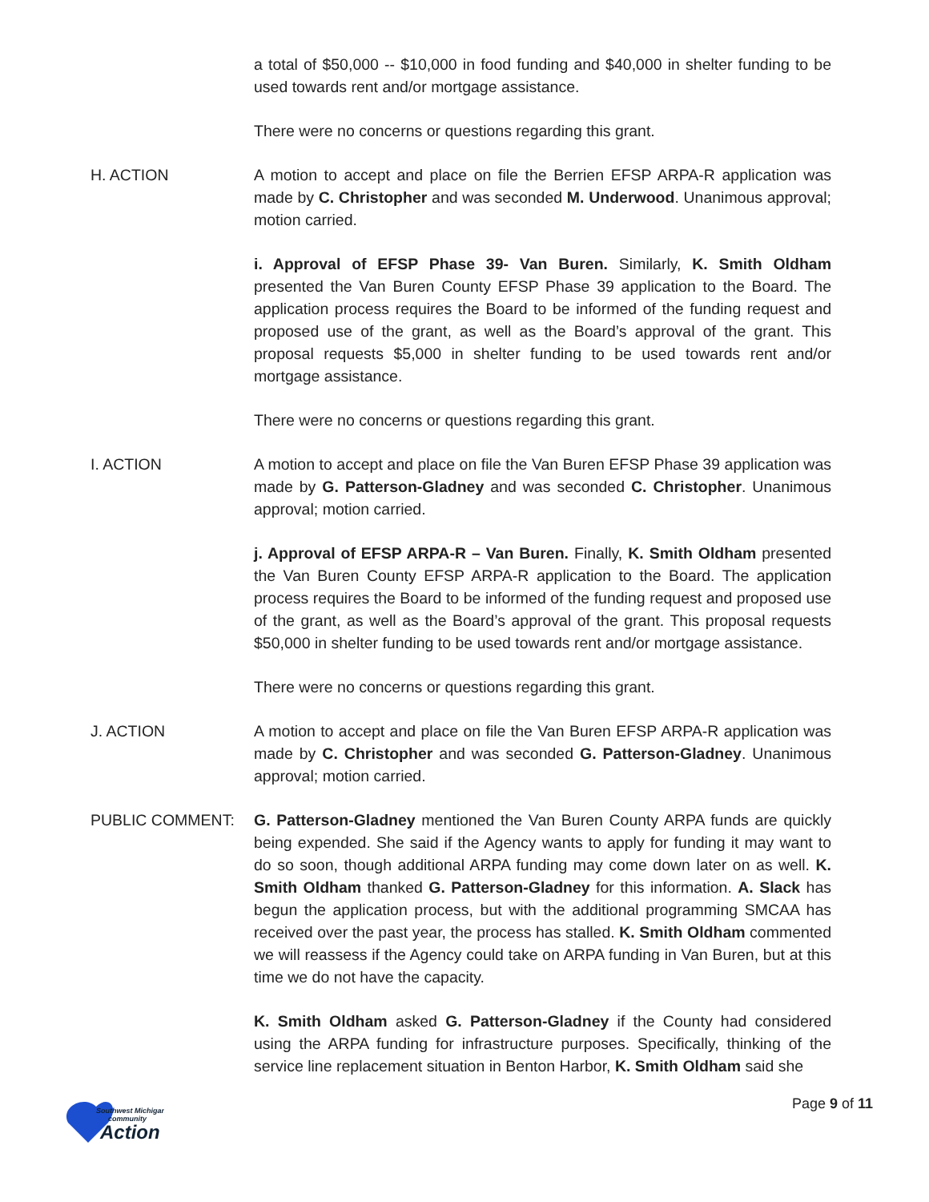a total of $50,000 -- $10,000 in food funding and $40,000 in shelter funding to be used towards rent and/or mortgage assistance.
There were no concerns or questions regarding this grant.
H. ACTION A motion to accept and place on file the Berrien EFSP ARPA-R application was made by C. Christopher and was seconded M. Underwood. Unanimous approval; motion carried.
i. Approval of EFSP Phase 39- Van Buren. Similarly, K. Smith Oldham presented the Van Buren County EFSP Phase 39 application to the Board. The application process requires the Board to be informed of the funding request and proposed use of the grant, as well as the Board’s approval of the grant. This proposal requests $5,000 in shelter funding to be used towards rent and/or mortgage assistance.
There were no concerns or questions regarding this grant.
I. ACTION A motion to accept and place on file the Van Buren EFSP Phase 39 application was made by G. Patterson-Gladney and was seconded C. Christopher. Unanimous approval; motion carried.
j. Approval of EFSP ARPA-R – Van Buren. Finally, K. Smith Oldham presented the Van Buren County EFSP ARPA-R application to the Board. The application process requires the Board to be informed of the funding request and proposed use of the grant, as well as the Board’s approval of the grant. This proposal requests $50,000 in shelter funding to be used towards rent and/or mortgage assistance.
There were no concerns or questions regarding this grant.
J. ACTION A motion to accept and place on file the Van Buren EFSP ARPA-R application was made by C. Christopher and was seconded G. Patterson-Gladney. Unanimous approval; motion carried.
PUBLIC COMMENT: G. Patterson-Gladney mentioned the Van Buren County ARPA funds are quickly being expended. She said if the Agency wants to apply for funding it may want to do so soon, though additional ARPA funding may come down later on as well. K. Smith Oldham thanked G. Patterson-Gladney for this information. A. Slack has begun the application process, but with the additional programming SMCAA has received over the past year, the process has stalled. K. Smith Oldham commented we will reassess if the Agency could take on ARPA funding in Van Buren, but at this time we do not have the capacity.
K. Smith Oldham asked G. Patterson-Gladney if the County had considered using the ARPA funding for infrastructure purposes. Specifically, thinking of the service line replacement situation in Benton Harbor, K. Smith Oldham said she
Southwest Michigan
community
Action
Page 9 of 11